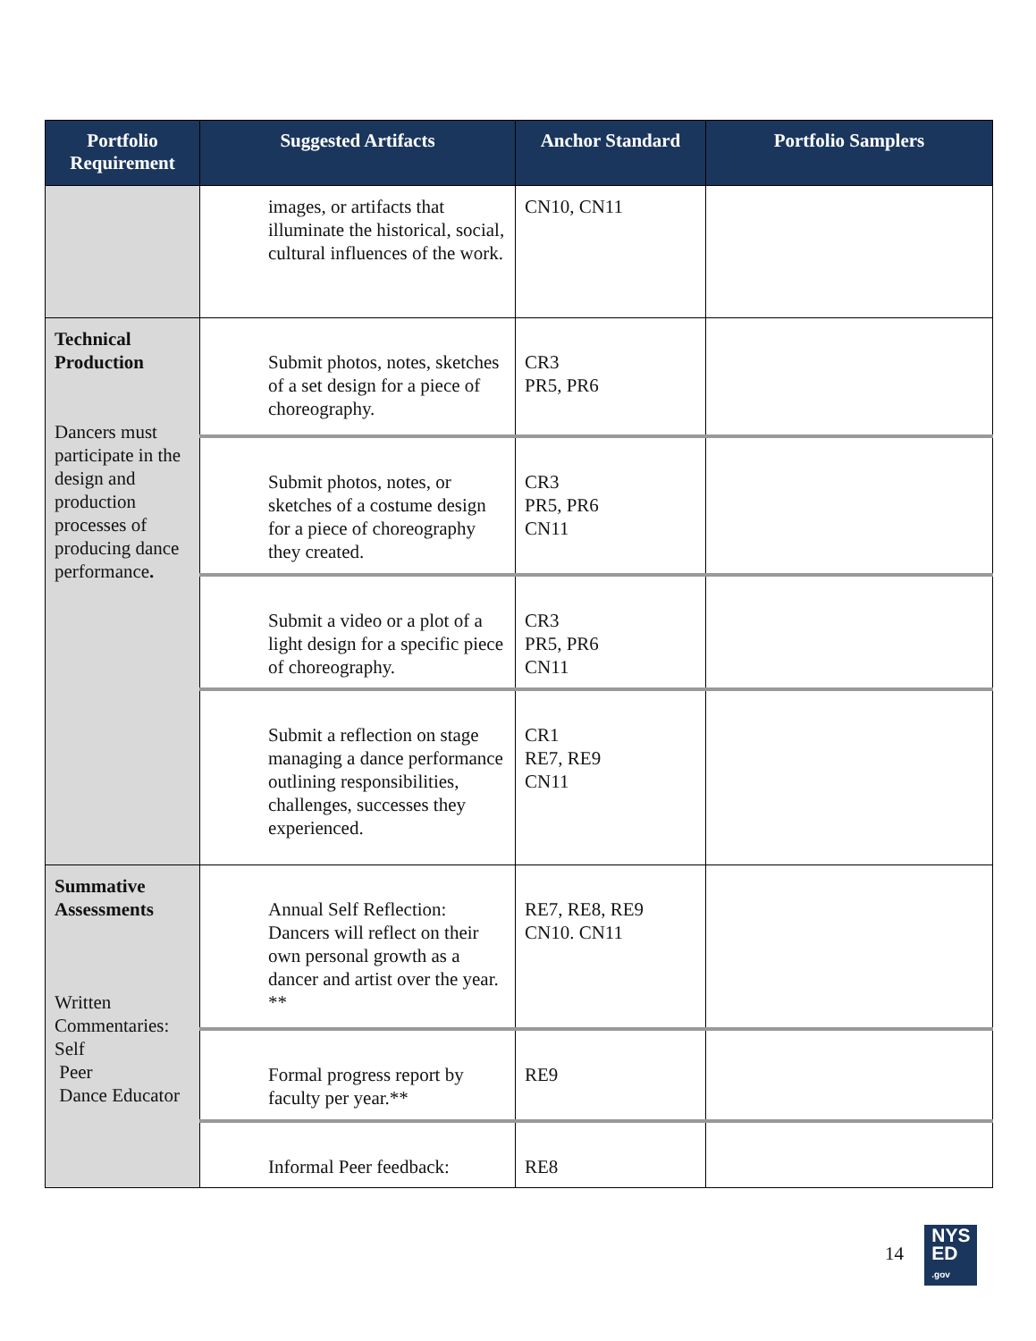| Portfolio Requirement | Suggested Artifacts | Anchor Standard | Portfolio Samplers |
| --- | --- | --- | --- |
| | images, or artifacts that illuminate the historical, social, cultural influences of the work. | CN10, CN11 | |
| Technical Production Dancers must participate in the design and production processes of producing dance performance . | Submit photos, notes, sketches of a set design for a piece of choreography. | CR3 PR5, PR6 | |
| | Submit photos, notes, or sketches of a costume design for a piece of choreography they created. | CR3 PR5, PR6 CN11 | |
| | Submit a video or a plot of a light design for a specific piece of choreography. | CR3 PR5, PR6 CN11 | |
| | Submit a reflection on stage managing a dance performance outlining responsibilities, challenges, successes they experienced. | CR1 RE7, RE9 CN11 | |
| Summative Assessments Written Commentaries: Self Peer Dance Educator | Annual Self Reflection: Dancers will reflect on their own personal growth as a dancer and artist over the year. ** | RE7, RE8, RE9 CN10. CN11 | |
| | Formal progress report by faculty per year.** | RE9 | |
| | Informal Peer feedback: | RE8 | |
14 NYS
ED
.gov